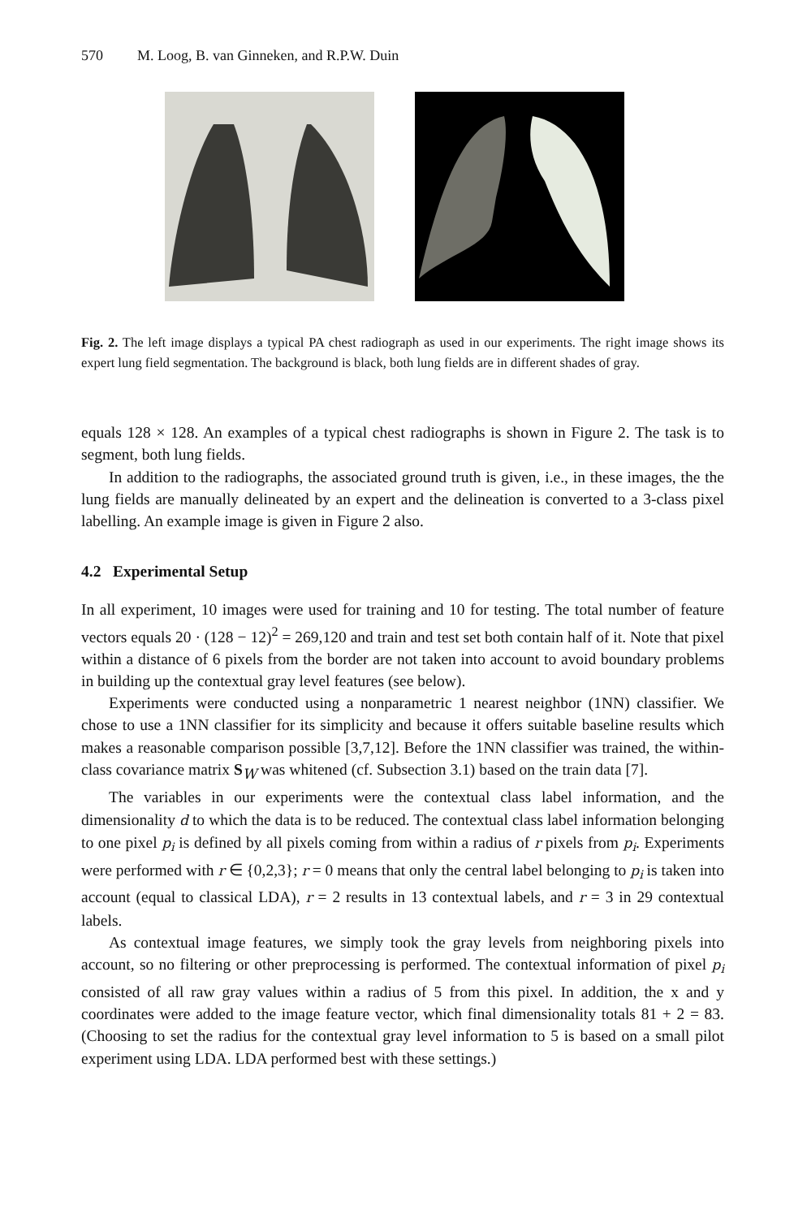570 M. Loog, B. van Ginneken, and R.P.W. Duin
Fig. 2. The left image displays a typical PA chest radiograph as used in our experiments. The right image shows its expert lung field segmentation. The background is black, both lung fields are in different shades of gray.
equals 128 × 128. An examples of a typical chest radiographs is shown in Figure 2. The task is to segment, both lung fields.
In addition to the radiographs, the associated ground truth is given, i.e., in these images, the the lung fields are manually delineated by an expert and the delineation is converted to a 3-class pixel labelling. An example image is given in Figure 2 also.
4.2 Experimental Setup
In all experiment, 10 images were used for training and 10 for testing. The total number of feature vectors equals 20 · (128 − 12)<sup>2</sup> = 269,120 and train and test set both contain half of it. Note that pixel within a distance of 6 pixels from the border are not taken into account to avoid boundary problems in building up the contextual gray level features (see below).
Experiments were conducted using a nonparametric 1 nearest neighbor (1NN) classifier. We chose to use a 1NN classifier for its simplicity and because it offers suitable baseline results which makes a reasonable comparison possible [3,7,12]. Before the 1NN classifier was trained, the within-class covariance matrix S<sub>W</sub> was whitened (cf. Subsection 3.1) based on the train data [7].
The variables in our experiments were the contextual class label information, and the dimensionality d to which the data is to be reduced. The contextual class label information belonging to one pixel p<sub>i</sub> is defined by all pixels coming from within a radius of r pixels from p<sub>i</sub>. Experiments were performed with r ∈ {0,2,3}; r = 0 means that only the central label belonging to p<sub>i</sub> is taken into account (equal to classical LDA), r = 2 results in 13 contextual labels, and r = 3 in 29 contextual labels.
As contextual image features, we simply took the gray levels from neighboring pixels into account, so no filtering or other preprocessing is performed. The contextual information of pixel p<sub>i</sub> consisted of all raw gray values within a radius of 5 from this pixel. In addition, the x and y coordinates were added to the image feature vector, which final dimensionality totals 81 + 2 = 83. (Choosing to set the radius for the contextual gray level information to 5 is based on a small pilot experiment using LDA. LDA performed best with these settings.)